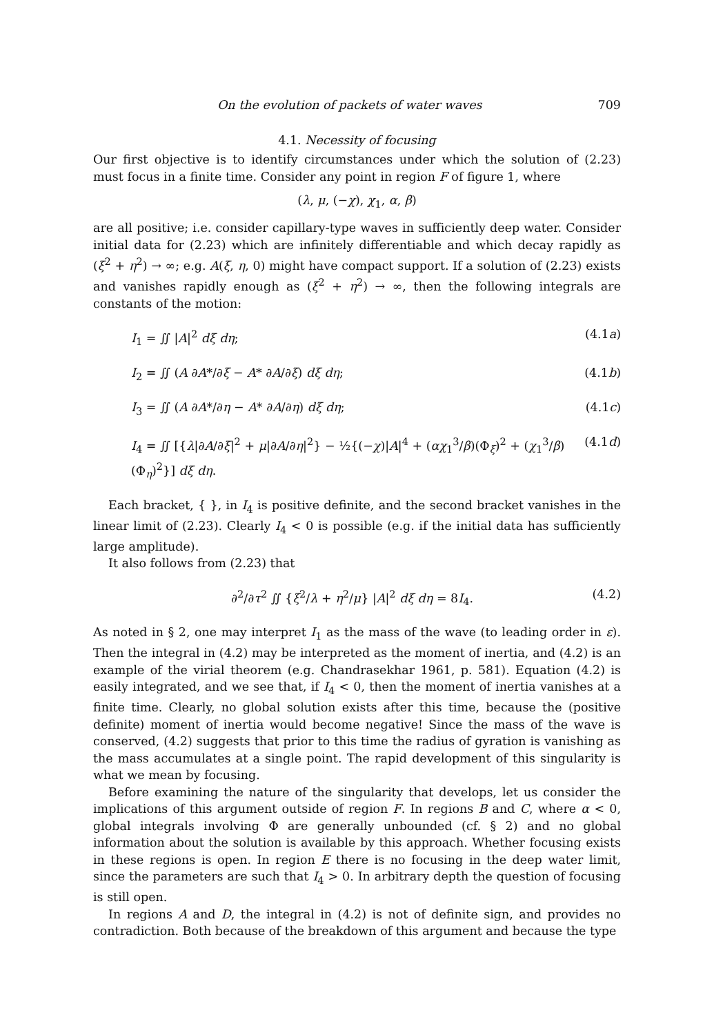On the evolution of packets of water waves 709
4.1. Necessity of focusing
Our first objective is to identify circumstances under which the solution of (2.23) must focus in a finite time. Consider any point in region F of figure 1, where
(λ, μ, (−χ), χ<sub>1</sub>, α, β)
are all positive; i.e. consider capillary-type waves in sufficiently deep water. Consider initial data for (2.23) which are infinitely differentiable and which decay rapidly as (ξ<sup>2</sup> + η<sup>2</sup>) → ∞; e.g. A(ξ, η, 0) might have compact support. If a solution of (2.23) exists and vanishes rapidly enough as (ξ<sup>2</sup> + η<sup>2</sup>) → ∞, then the following integrals are constants of the motion:
I<sub>1</sub> = ∬ |A|<sup>2</sup> dξ dη; (4.1a)
I<sub>2</sub> = ∬ (A ∂A*/∂ξ − A* ∂A/∂ξ) dξ dη; (4.1b)
I<sub>3</sub> = ∬ (A ∂A*/∂η − A* ∂A/∂η) dξ dη; (4.1c)
I<sub>4</sub> = ∬ [{λ|∂A/∂ξ|<sup>2</sup> + μ|∂A/∂η|<sup>2</sup>} − ½{(−χ)|A|<sup>4</sup> + (αχ<sub>1</sub><sup>3</sup>/β)(Φ<sub>ξ</sub>)<sup>2</sup> + (χ<sub>1</sub><sup>3</sup>/β)(Φ<sub>η</sub>)<sup>2</sup>}] dξ dη. (4.1d)
Each bracket, { }, in I<sub>4</sub> is positive definite, and the second bracket vanishes in the linear limit of (2.23). Clearly I<sub>4</sub> < 0 is possible (e.g. if the initial data has sufficiently large amplitude).
It also follows from (2.23) that
∂<sup>2</sup>/∂τ<sup>2</sup> ∬ {ξ<sup>2</sup>/λ + η<sup>2</sup>/μ} |A|<sup>2</sup> dξ dη = 8I<sub>4</sub>. (4.2)
As noted in § 2, one may interpret I<sub>1</sub> as the mass of the wave (to leading order in ε). Then the integral in (4.2) may be interpreted as the moment of inertia, and (4.2) is an example of the virial theorem (e.g. Chandrasekhar 1961, p. 581). Equation (4.2) is easily integrated, and we see that, if I<sub>4</sub> < 0, then the moment of inertia vanishes at a finite time. Clearly, no global solution exists after this time, because the (positive definite) moment of inertia would become negative! Since the mass of the wave is conserved, (4.2) suggests that prior to this time the radius of gyration is vanishing as the mass accumulates at a single point. The rapid development of this singularity is what we mean by focusing.
Before examining the nature of the singularity that develops, let us consider the implications of this argument outside of region F. In regions B and C, where α < 0, global integrals involving Φ are generally unbounded (cf. § 2) and no global information about the solution is available by this approach. Whether focusing exists in these regions is open. In region E there is no focusing in the deep water limit, since the parameters are such that I<sub>4</sub> > 0. In arbitrary depth the question of focusing is still open.
In regions A and D, the integral in (4.2) is not of definite sign, and provides no contradiction. Both because of the breakdown of this argument and because the type